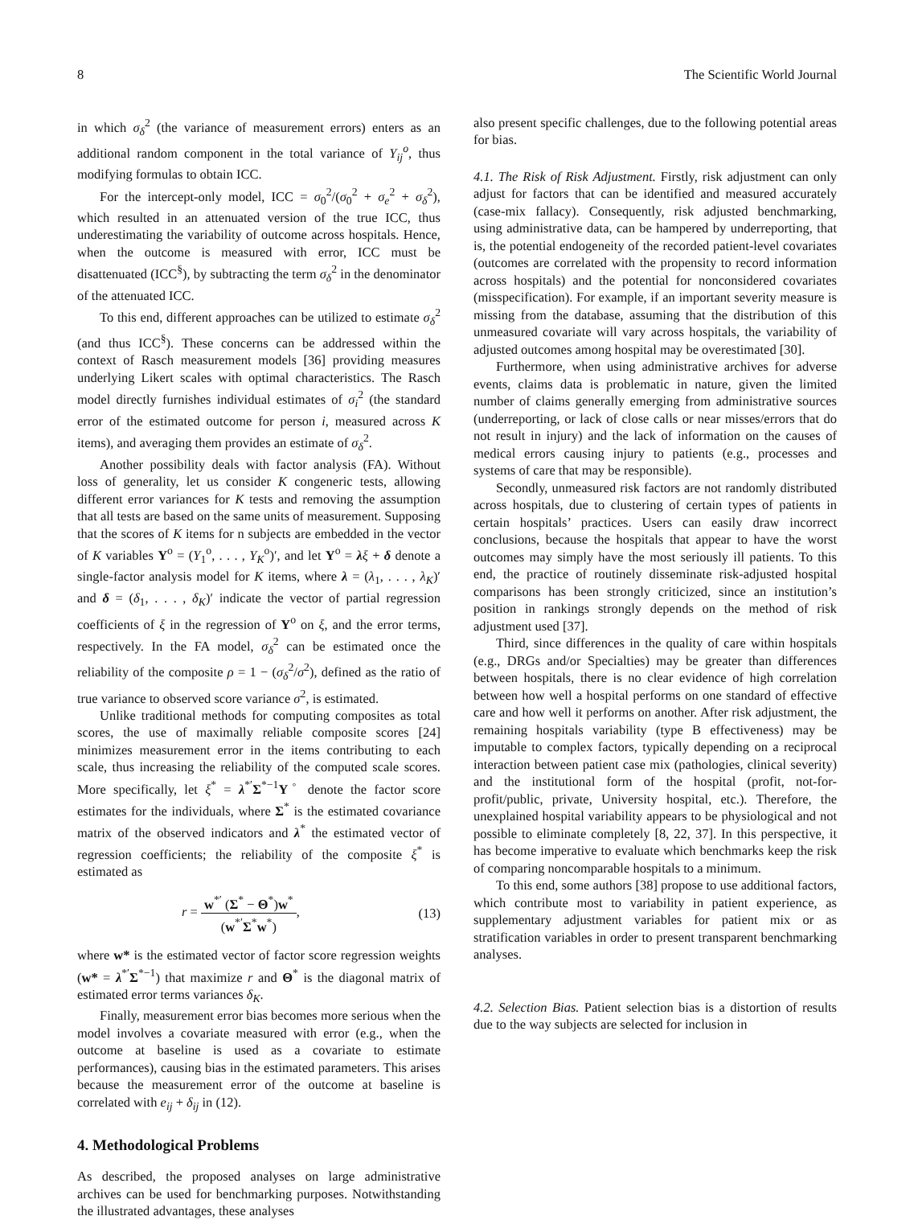8 The Scientific World Journal
in which σ<sub>δ</sub><sup>2</sup> (the variance of measurement errors) enters as an additional random component in the total variance of Y<sub>ij</sub><sup>o</sup>, thus modifying formulas to obtain ICC.
For the intercept-only model, ICC = σ<sub>0</sub><sup>2</sup>/(σ<sub>0</sub><sup>2</sup> + σ<sub>e</sub><sup>2</sup> + σ<sub>δ</sub><sup>2</sup>), which resulted in an attenuated version of the true ICC, thus underestimating the variability of outcome across hospitals. Hence, when the outcome is measured with error, ICC must be disattenuated (ICC<sup>§</sup>), by subtracting the term σ<sub>δ</sub><sup>2</sup> in the denominator of the attenuated ICC.
To this end, different approaches can be utilized to estimate σ<sub>δ</sub><sup>2</sup> (and thus ICC<sup>§</sup>). These concerns can be addressed within the context of Rasch measurement models [36] providing measures underlying Likert scales with optimal characteristics. The Rasch model directly furnishes individual estimates of σ<sub>i</sub><sup>2</sup> (the standard error of the estimated outcome for person i, measured across K items), and averaging them provides an estimate of σ<sub>δ</sub><sup>2</sup>.
Another possibility deals with factor analysis (FA). Without loss of generality, let us consider K congeneric tests, allowing different error variances for K tests and removing the assumption that all tests are based on the same units of measurement. Supposing that the scores of K items for n subjects are embedded in the vector of K variables Y<sup>o</sup> = (Y<sub>1</sub><sup>o</sup>, . . . , Y<sub>K</sub><sup>o</sup>)′, and let Y<sup>o</sup> = λξ + δ denote a single-factor analysis model for K items, where λ = (λ<sub>1</sub>, . . . , λ<sub>K</sub>)′ and δ = (δ<sub>1</sub>, . . . , δ<sub>K</sub>)′ indicate the vector of partial regression coefficients of ξ in the regression of Y<sup>o</sup> on ξ, and the error terms, respectively. In the FA model, σ<sub>δ</sub><sup>2</sup> can be estimated once the reliability of the composite ρ = 1 − (σ<sub>δ</sub><sup>2</sup>/σ<sup>2</sup>), defined as the ratio of true variance to observed score variance σ<sup>2</sup>, is estimated.
Unlike traditional methods for computing composites as total scores, the use of maximally reliable composite scores [24] minimizes measurement error in the items contributing to each scale, thus increasing the reliability of the computed scale scores. More specifically, let ξ<sup>*</sup> = λ<sup>*′</sup>Σ<sup>*−1</sup>Y<sup>◦</sup> denote the factor score estimates for the individuals, where Σ<sup>*</sup> is the estimated covariance matrix of the observed indicators and λ<sup>*</sup> the estimated vector of regression coefficients; the reliability of the composite ξ<sup>*</sup> is estimated as
r = w<sup>*′</sup> (Σ<sup>*</sup> − Θ<sup>*</sup>)w<sup>*</sup> (w<sup>*′</sup>Σ<sup>*</sup>w<sup>*</sup>), (13)
where w* is the estimated vector of factor score regression weights (w* = λ<sup>*′</sup>Σ<sup>*−1</sup>) that maximize r and Θ<sup>*</sup> is the diagonal matrix of estimated error terms variances δ<sub>K</sub>.
Finally, measurement error bias becomes more serious when the model involves a covariate measured with error (e.g., when the outcome at baseline is used as a covariate to estimate performances), causing bias in the estimated parameters. This arises because the measurement error of the outcome at baseline is correlated with e<sub>ij</sub> + δ<sub>ij</sub> in (12).
4. Methodological Problems
As described, the proposed analyses on large administrative archives can be used for benchmarking purposes. Notwithstanding the illustrated advantages, these analyses
also present specific challenges, due to the following potential areas for bias.
4.1. The Risk of Risk Adjustment. Firstly, risk adjustment can only adjust for factors that can be identified and measured accurately (case-mix fallacy). Consequently, risk adjusted benchmarking, using administrative data, can be hampered by underreporting, that is, the potential endogeneity of the recorded patient-level covariates (outcomes are correlated with the propensity to record information across hospitals) and the potential for nonconsidered covariates (misspecification). For example, if an important severity measure is missing from the database, assuming that the distribution of this unmeasured covariate will vary across hospitals, the variability of adjusted outcomes among hospital may be overestimated [30].
Furthermore, when using administrative archives for adverse events, claims data is problematic in nature, given the limited number of claims generally emerging from administrative sources (underreporting, or lack of close calls or near misses/errors that do not result in injury) and the lack of information on the causes of medical errors causing injury to patients (e.g., processes and systems of care that may be responsible).
Secondly, unmeasured risk factors are not randomly distributed across hospitals, due to clustering of certain types of patients in certain hospitals’ practices. Users can easily draw incorrect conclusions, because the hospitals that appear to have the worst outcomes may simply have the most seriously ill patients. To this end, the practice of routinely disseminate risk-adjusted hospital comparisons has been strongly criticized, since an institution’s position in rankings strongly depends on the method of risk adjustment used [37].
Third, since differences in the quality of care within hospitals (e.g., DRGs and/or Specialties) may be greater than differences between hospitals, there is no clear evidence of high correlation between how well a hospital performs on one standard of effective care and how well it performs on another. After risk adjustment, the remaining hospitals variability (type B effectiveness) may be imputable to complex factors, typically depending on a reciprocal interaction between patient case mix (pathologies, clinical severity) and the institutional form of the hospital (profit, not-for-profit/public, private, University hospital, etc.). Therefore, the unexplained hospital variability appears to be physiological and not possible to eliminate completely [8, 22, 37]. In this perspective, it has become imperative to evaluate which benchmarks keep the risk of comparing noncomparable hospitals to a minimum.
To this end, some authors [38] propose to use additional factors, which contribute most to variability in patient experience, as supplementary adjustment variables for patient mix or as stratification variables in order to present transparent benchmarking analyses.
4.2. Selection Bias. Patient selection bias is a distortion of results due to the way subjects are selected for inclusion in